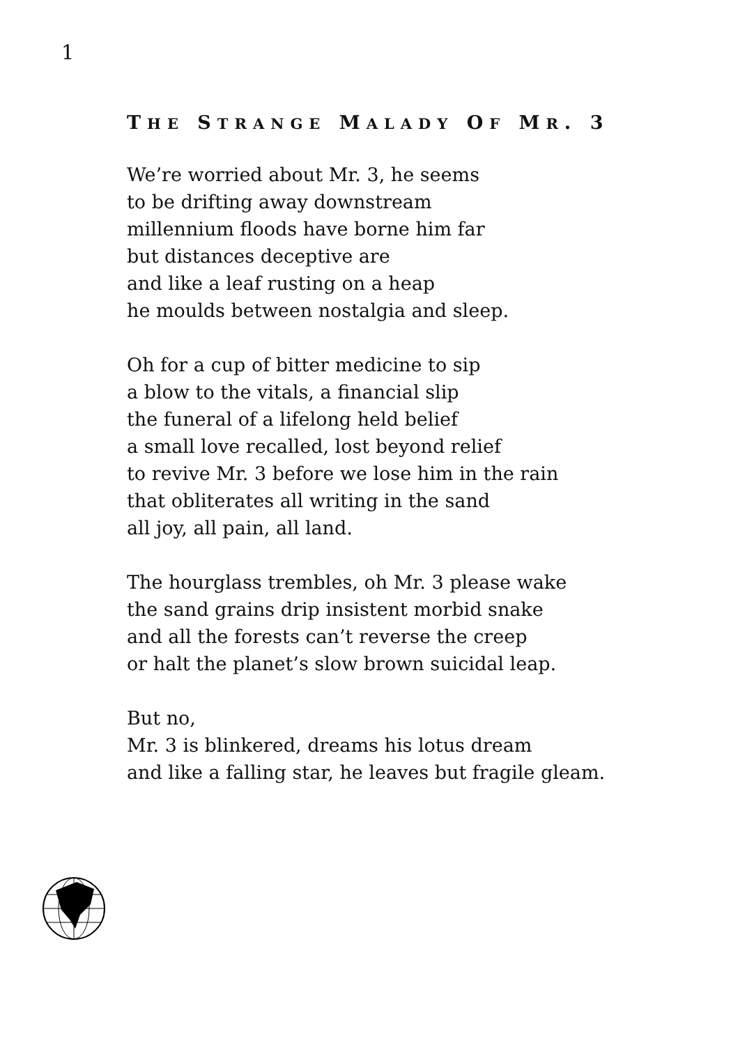1
THE STRANGE MALADY OF MR. 3
We’re worried about Mr. 3, he seems
to be drifting away downstream
millennium floods have borne him far
but distances deceptive are
and like a leaf rusting on a heap
he moulds between nostalgia and sleep.
Oh for a cup of bitter medicine to sip
a blow to the vitals, a financial slip
the funeral of a lifelong held belief
a small love recalled, lost beyond relief
to revive Mr. 3 before we lose him in the rain
that obliterates all writing in the sand
all joy, all pain, all land.
The hourglass trembles, oh Mr. 3 please wake
the sand grains drip insistent morbid snake
and all the forests can’t reverse the creep
or halt the planet’s slow brown suicidal leap.
But no,
Mr. 3 is blinkered, dreams his lotus dream
and like a falling star, he leaves but fragile gleam.